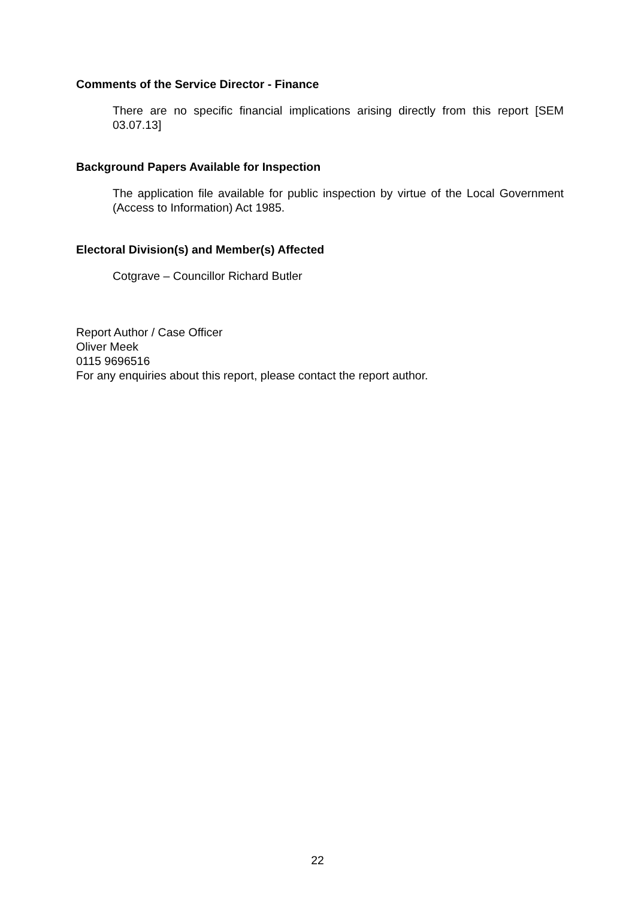Comments of the Service Director - Finance
There are no specific financial implications arising directly from this report [SEM 03.07.13]
Background Papers Available for Inspection
The application file available for public inspection by virtue of the Local Government (Access to Information) Act 1985.
Electoral Division(s) and Member(s) Affected
Cotgrave – Councillor Richard Butler
Report Author / Case Officer
Oliver Meek
0115 9696516
For any enquiries about this report, please contact the report author.
22